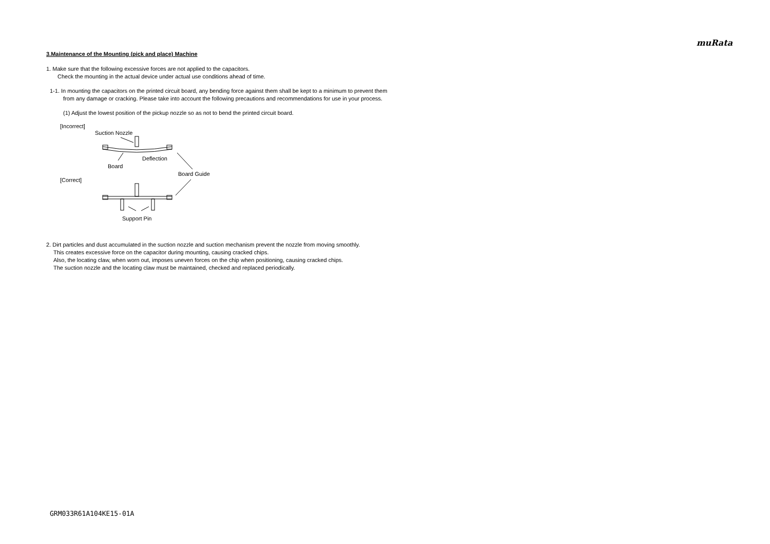muRata
3.Maintenance of the Mounting (pick and place) Machine
1. Make sure that the following excessive forces are not applied to the capacitors.
Check the mounting in the actual device under actual use conditions ahead of time.
1-1. In mounting the capacitors on the printed circuit board, any bending force against them shall be kept to a minimum to prevent them
from any damage or cracking. Please take into account the following precautions and recommendations for use in your process.
(1) Adjust the lowest position of the pickup nozzle so as not to bend the printed circuit board.
[Incorrect]
Suction Nozzle
Board
Deflection
Board Guide
[Correct]
Support Pin
2. Dirt particles and dust accumulated in the suction nozzle and suction mechanism prevent the nozzle from moving smoothly.
This creates excessive force on the capacitor during mounting, causing cracked chips.
Also, the locating claw, when worn out, imposes uneven forces on the chip when positioning, causing cracked chips.
The suction nozzle and the locating claw must be maintained, checked and replaced periodically.
GRM033R61A104KE15-01A